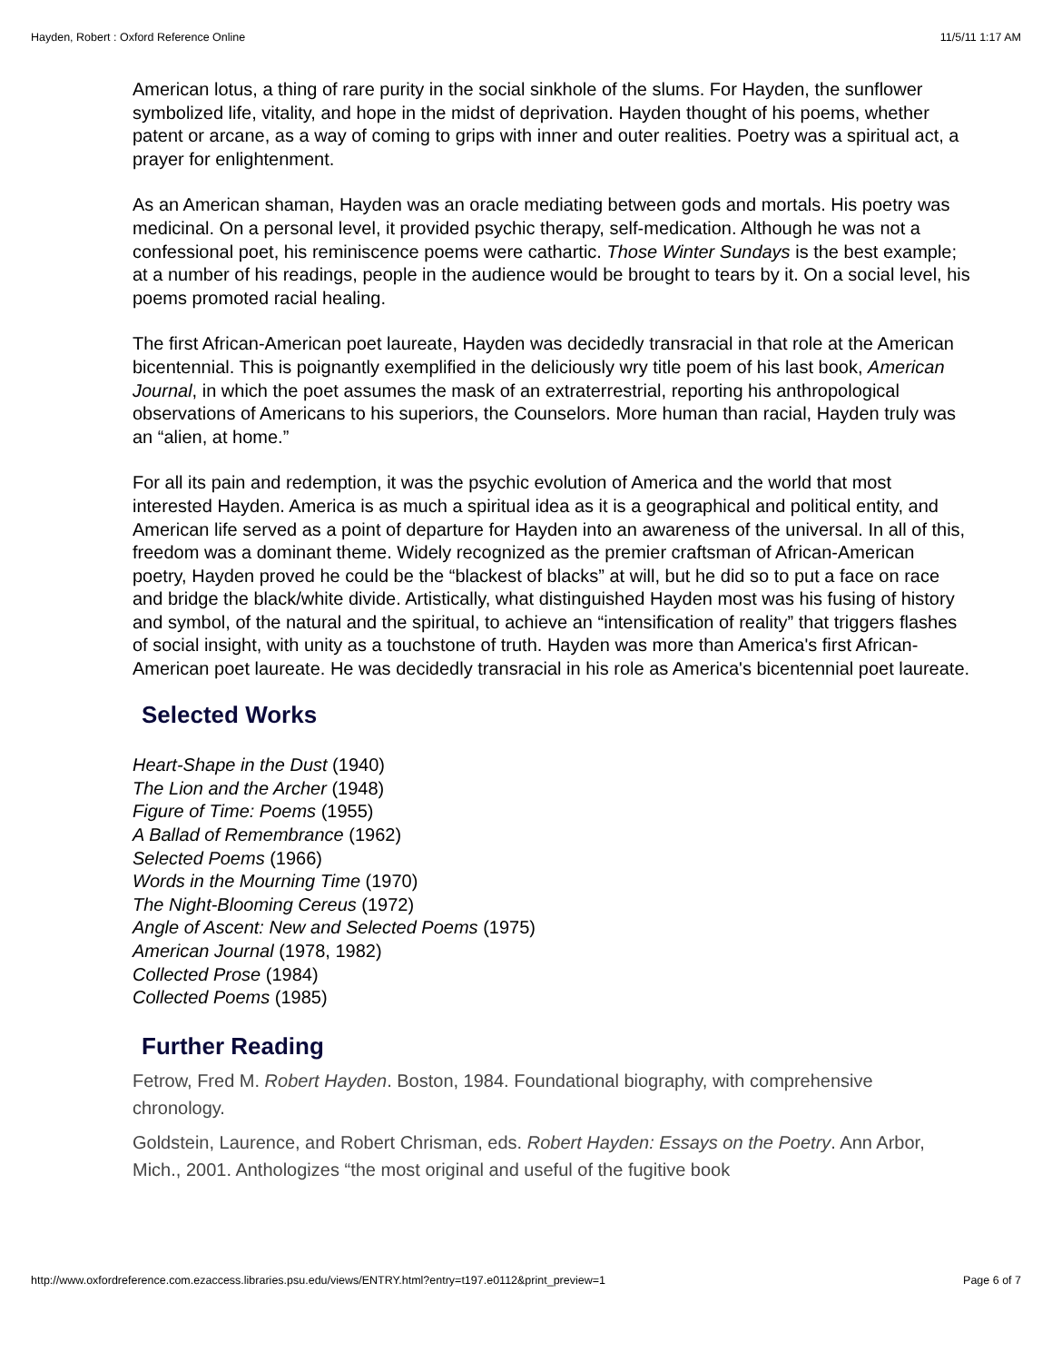Hayden, Robert : Oxford Reference Online 11/5/11 1:17 AM
American lotus, a thing of rare purity in the social sinkhole of the slums. For Hayden, the sunflower symbolized life, vitality, and hope in the midst of deprivation. Hayden thought of his poems, whether patent or arcane, as a way of coming to grips with inner and outer realities. Poetry was a spiritual act, a prayer for enlightenment.
As an American shaman, Hayden was an oracle mediating between gods and mortals. His poetry was medicinal. On a personal level, it provided psychic therapy, self-medication. Although he was not a confessional poet, his reminiscence poems were cathartic. Those Winter Sundays is the best example; at a number of his readings, people in the audience would be brought to tears by it. On a social level, his poems promoted racial healing.
The first African-American poet laureate, Hayden was decidedly transracial in that role at the American bicentennial. This is poignantly exemplified in the deliciously wry title poem of his last book, American Journal, in which the poet assumes the mask of an extraterrestrial, reporting his anthropological observations of Americans to his superiors, the Counselors. More human than racial, Hayden truly was an “alien, at home.”
For all its pain and redemption, it was the psychic evolution of America and the world that most interested Hayden. America is as much a spiritual idea as it is a geographical and political entity, and American life served as a point of departure for Hayden into an awareness of the universal. In all of this, freedom was a dominant theme. Widely recognized as the premier craftsman of African-American poetry, Hayden proved he could be the “blackest of blacks” at will, but he did so to put a face on race and bridge the black/white divide. Artistically, what distinguished Hayden most was his fusing of history and symbol, of the natural and the spiritual, to achieve an “intensification of reality” that triggers flashes of social insight, with unity as a touchstone of truth. Hayden was more than America's first African-American poet laureate. He was decidedly transracial in his role as America's bicentennial poet laureate.
Selected Works
Heart-Shape in the Dust (1940)
The Lion and the Archer (1948)
Figure of Time: Poems (1955)
A Ballad of Remembrance (1962)
Selected Poems (1966)
Words in the Mourning Time (1970)
The Night-Blooming Cereus (1972)
Angle of Ascent: New and Selected Poems (1975)
American Journal (1978, 1982)
Collected Prose (1984)
Collected Poems (1985)
Further Reading
Fetrow, Fred M. Robert Hayden. Boston, 1984. Foundational biography, with comprehensive chronology.
Goldstein, Laurence, and Robert Chrisman, eds. Robert Hayden: Essays on the Poetry. Ann Arbor, Mich., 2001. Anthologizes “the most original and useful of the fugitive book
http://www.oxfordreference.com.ezaccess.libraries.psu.edu/views/ENTRY.html?entry=t197.e0112&print_preview=1 Page 6 of 7